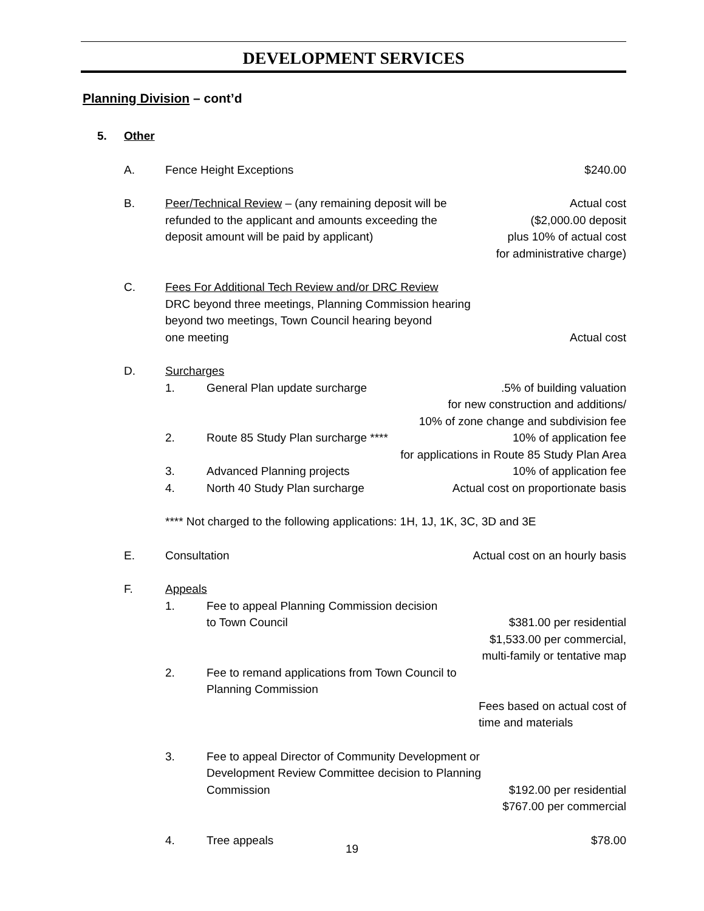DEVELOPMENT SERVICES
Planning Division – cont’d
5. Other
A. Fence Height Exceptions $240.00
B. Peer/Technical Review – (any remaining deposit will be
refunded to the applicant and amounts exceeding the
deposit amount will be paid by applicant) Actual cost
($2,000.00 deposit
plus 10% of actual cost
for administrative charge)
C. Fees For Additional Tech Review and/or DRC Review
DRC beyond three meetings, Planning Commission hearing
beyond two meetings, Town Council hearing beyond
one meeting
Actual cost
D. Surcharges
1. General Plan update surcharge.5% of building valuation
for new construction and additions/
10% of zone change and subdivision fee
2. Route 85 Study Plan surcharge **** 10% of application fee
for applications in Route 85 Study Plan Area
3. Advanced Planning projects 10% of application fee
4. North 40 Study Plan surcharge Actual cost on proportionate basis
**** Not charged to the following applications: 1H, 1J, 1K, 3C, 3D and 3E
E. Consultation Actual cost on an hourly basis
F. Appeals
1. Fee to appeal Planning Commission decision
to Town Council
$381.00 per residential
$1,533.00 per commercial,
multi-family or tentative map
2. Fee to remand applications from Town Council to
Planning Commission
Fees based on actual cost of
time and materials
3. Fee to appeal Director of Community Development or
Development Review Committee decision to Planning
Commission
$192.00 per residential
$767.00 per commercial
4. Tree appeals $78.00
19